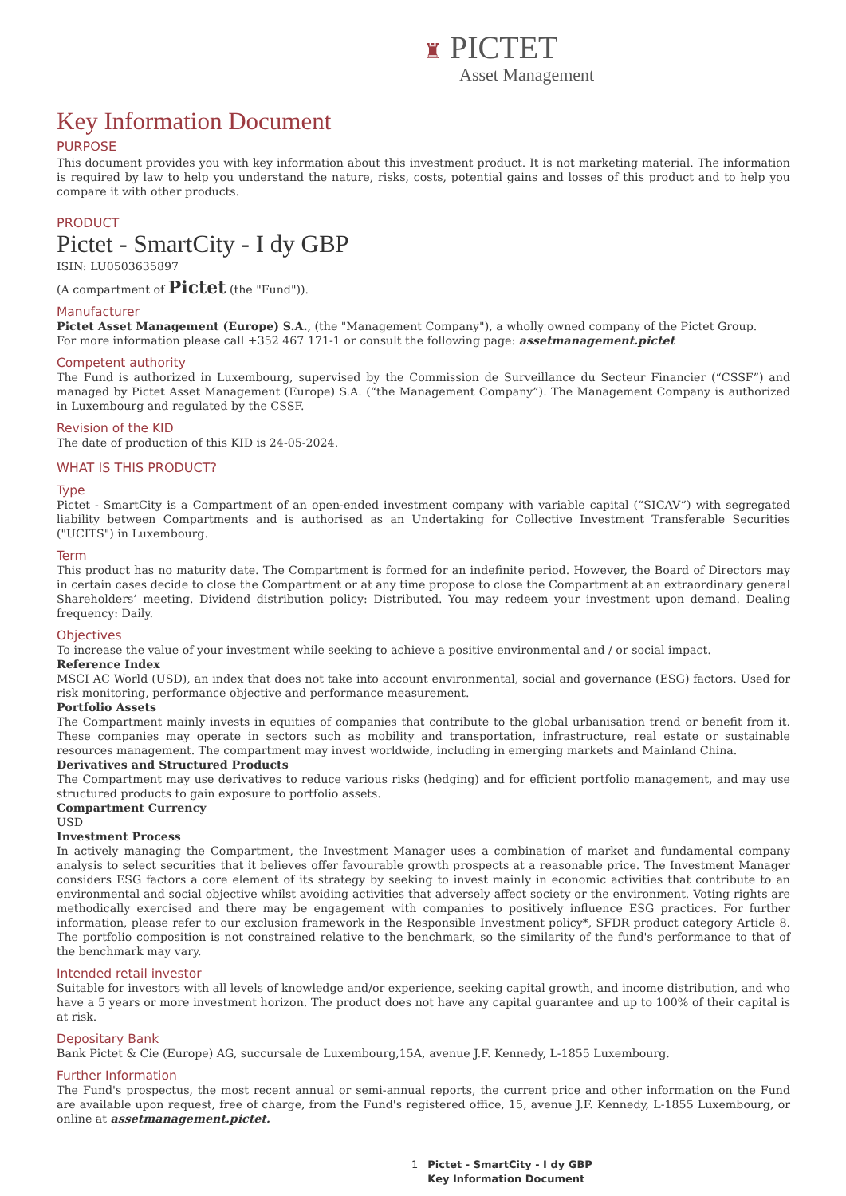♜ PICTET
Asset Management
Key Information Document
PURPOSE
This document provides you with key information about this investment product. It is not marketing material. The information is required by law to help you understand the nature, risks, costs, potential gains and losses of this product and to help you compare it with other products.
PRODUCT
Pictet - SmartCity - I dy GBP
ISIN: LU0503635897
(A compartment of Pictet (the "Fund")).
Manufacturer
Pictet Asset Management (Europe) S.A., (the "Management Company"), a wholly owned company of the Pictet Group.
For more information please call +352 467 171-1 or consult the following page: assetmanagement.pictet
Competent authority
The Fund is authorized in Luxembourg, supervised by the Commission de Surveillance du Secteur Financier (“CSSF”) and managed by Pictet Asset Management (Europe) S.A. (“the Management Company”). The Management Company is authorized in Luxembourg and regulated by the CSSF.
Revision of the KID
The date of production of this KID is 24-05-2024.
WHAT IS THIS PRODUCT?
Type
Pictet - SmartCity is a Compartment of an open-ended investment company with variable capital (“SICAV”) with segregated liability between Compartments and is authorised as an Undertaking for Collective Investment Transferable Securities ("UCITS") in Luxembourg.
Term
This product has no maturity date. The Compartment is formed for an indefinite period. However, the Board of Directors may in certain cases decide to close the Compartment or at any time propose to close the Compartment at an extraordinary general Shareholders’ meeting. Dividend distribution policy: Distributed. You may redeem your investment upon demand. Dealing frequency: Daily.
Objectives
To increase the value of your investment while seeking to achieve a positive environmental and / or social impact.
Reference Index
MSCI AC World (USD), an index that does not take into account environmental, social and governance (ESG) factors. Used for risk monitoring, performance objective and performance measurement.
Portfolio Assets
The Compartment mainly invests in equities of companies that contribute to the global urbanisation trend or benefit from it. These companies may operate in sectors such as mobility and transportation, infrastructure, real estate or sustainable resources management. The compartment may invest worldwide, including in emerging markets and Mainland China.
Derivatives and Structured Products
The Compartment may use derivatives to reduce various risks (hedging) and for efficient portfolio management, and may use structured products to gain exposure to portfolio assets.
Compartment Currency
USD
Investment Process
In actively managing the Compartment, the Investment Manager uses a combination of market and fundamental company analysis to select securities that it believes offer favourable growth prospects at a reasonable price. The Investment Manager considers ESG factors a core element of its strategy by seeking to invest mainly in economic activities that contribute to an environmental and social objective whilst avoiding activities that adversely affect society or the environment. Voting rights are methodically exercised and there may be engagement with companies to positively influence ESG practices. For further information, please refer to our exclusion framework in the Responsible Investment policy*, SFDR product category Article 8. The portfolio composition is not constrained relative to the benchmark, so the similarity of the fund's performance to that of the benchmark may vary.
Intended retail investor
Suitable for investors with all levels of knowledge and/or experience, seeking capital growth, and income distribution, and who have a 5 years or more investment horizon. The product does not have any capital guarantee and up to 100% of their capital is at risk.
Depositary Bank
Bank Pictet & Cie (Europe) AG, succursale de Luxembourg,15A, avenue J.F. Kennedy, L-1855 Luxembourg.
Further Information
The Fund's prospectus, the most recent annual or semi-annual reports, the current price and other information on the Fund are available upon request, free of charge, from the Fund's registered office, 15, avenue J.F. Kennedy, L-1855 Luxembourg, or online at assetmanagement.pictet.
1 Pictet - SmartCity - I dy GBP
Key Information Document